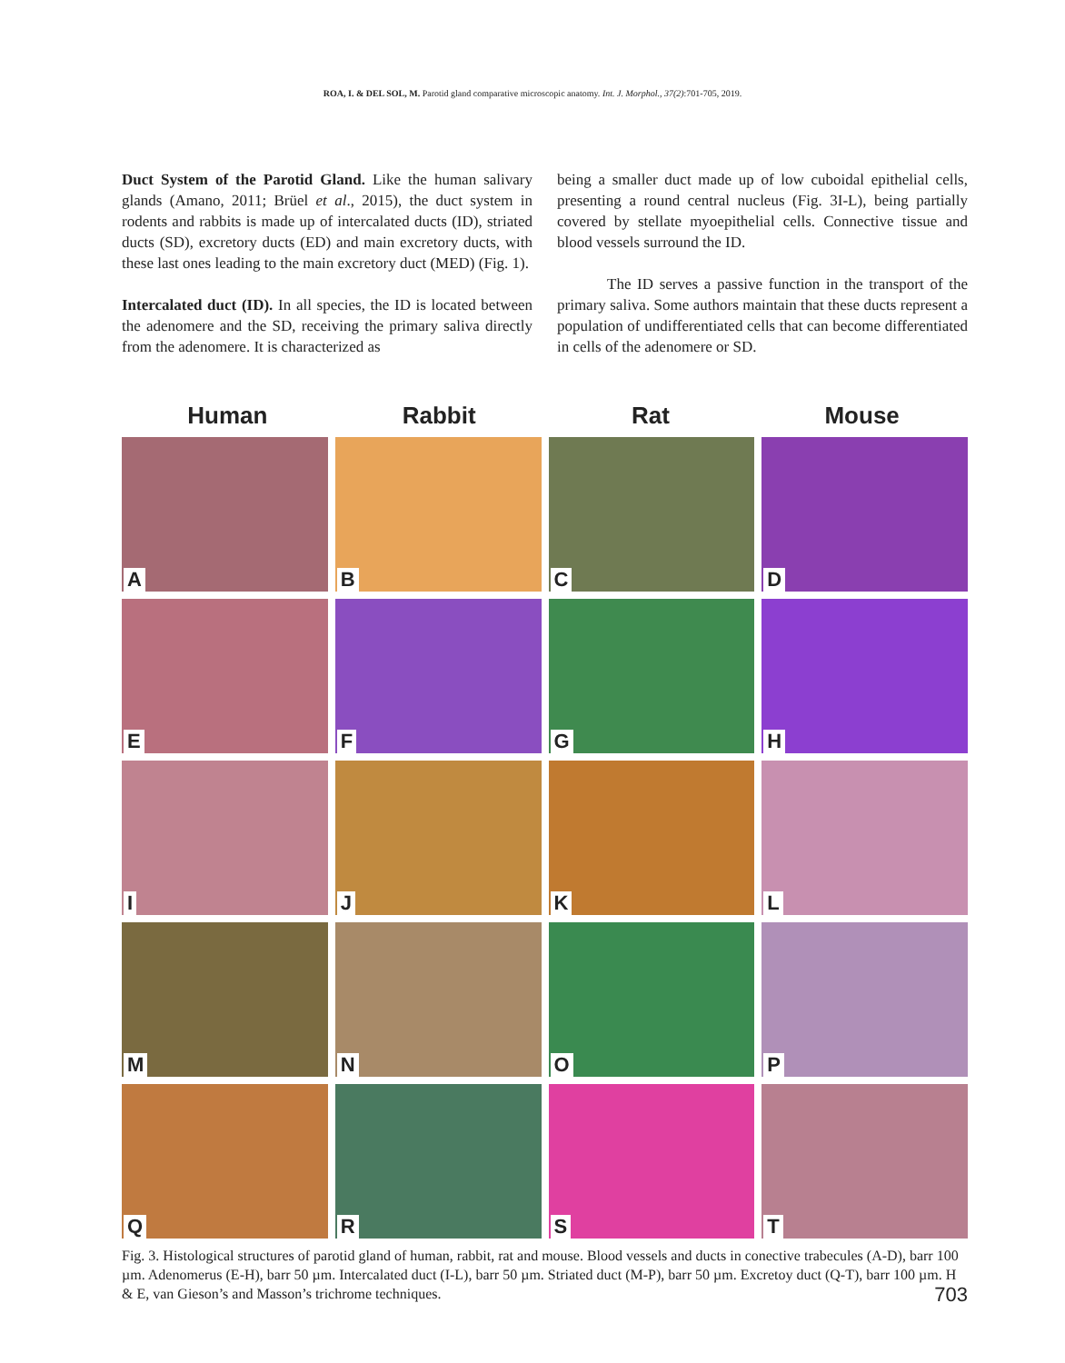ROA, I. & DEL SOL, M. Parotid gland comparative microscopic anatomy. Int. J. Morphol., 37(2):701-705, 2019.
Duct System of the Parotid Gland. Like the human salivary glands (Amano, 2011; Brüel et al., 2015), the duct system in rodents and rabbits is made up of intercalated ducts (ID), striated ducts (SD), excretory ducts (ED) and main excretory ducts, with these last ones leading to the main excretory duct (MED) (Fig. 1).
Intercalated duct (ID). In all species, the ID is located between the adenomere and the SD, receiving the primary saliva directly from the adenomere. It is characterized as
being a smaller duct made up of low cuboidal epithelial cells, presenting a round central nucleus (Fig. 3I-L), being partially covered by stellate myoepithelial cells. Connective tissue and blood vessels surround the ID.
The ID serves a passive function in the transport of the primary saliva. Some authors maintain that these ducts represent a population of undifferentiated cells that can become differentiated in cells of the adenomere or SD.
Human Rabbit Rat Mouse
A
B
C
D
E
F
G
H
I
J
K
L
M
N
O
P
Q
R
S
T
Fig. 3. Histological structures of parotid gland of human, rabbit, rat and mouse. Blood vessels and ducts in conective trabecules (A-D), barr 100 µm. Adenomerus (E-H), barr 50 µm. Intercalated duct (I-L), barr 50 µm. Striated duct (M-P), barr 50 µm. Excretoy duct (Q-T), barr 100 µm. H & E, van Gieson’s and Masson’s trichrome techniques.
703